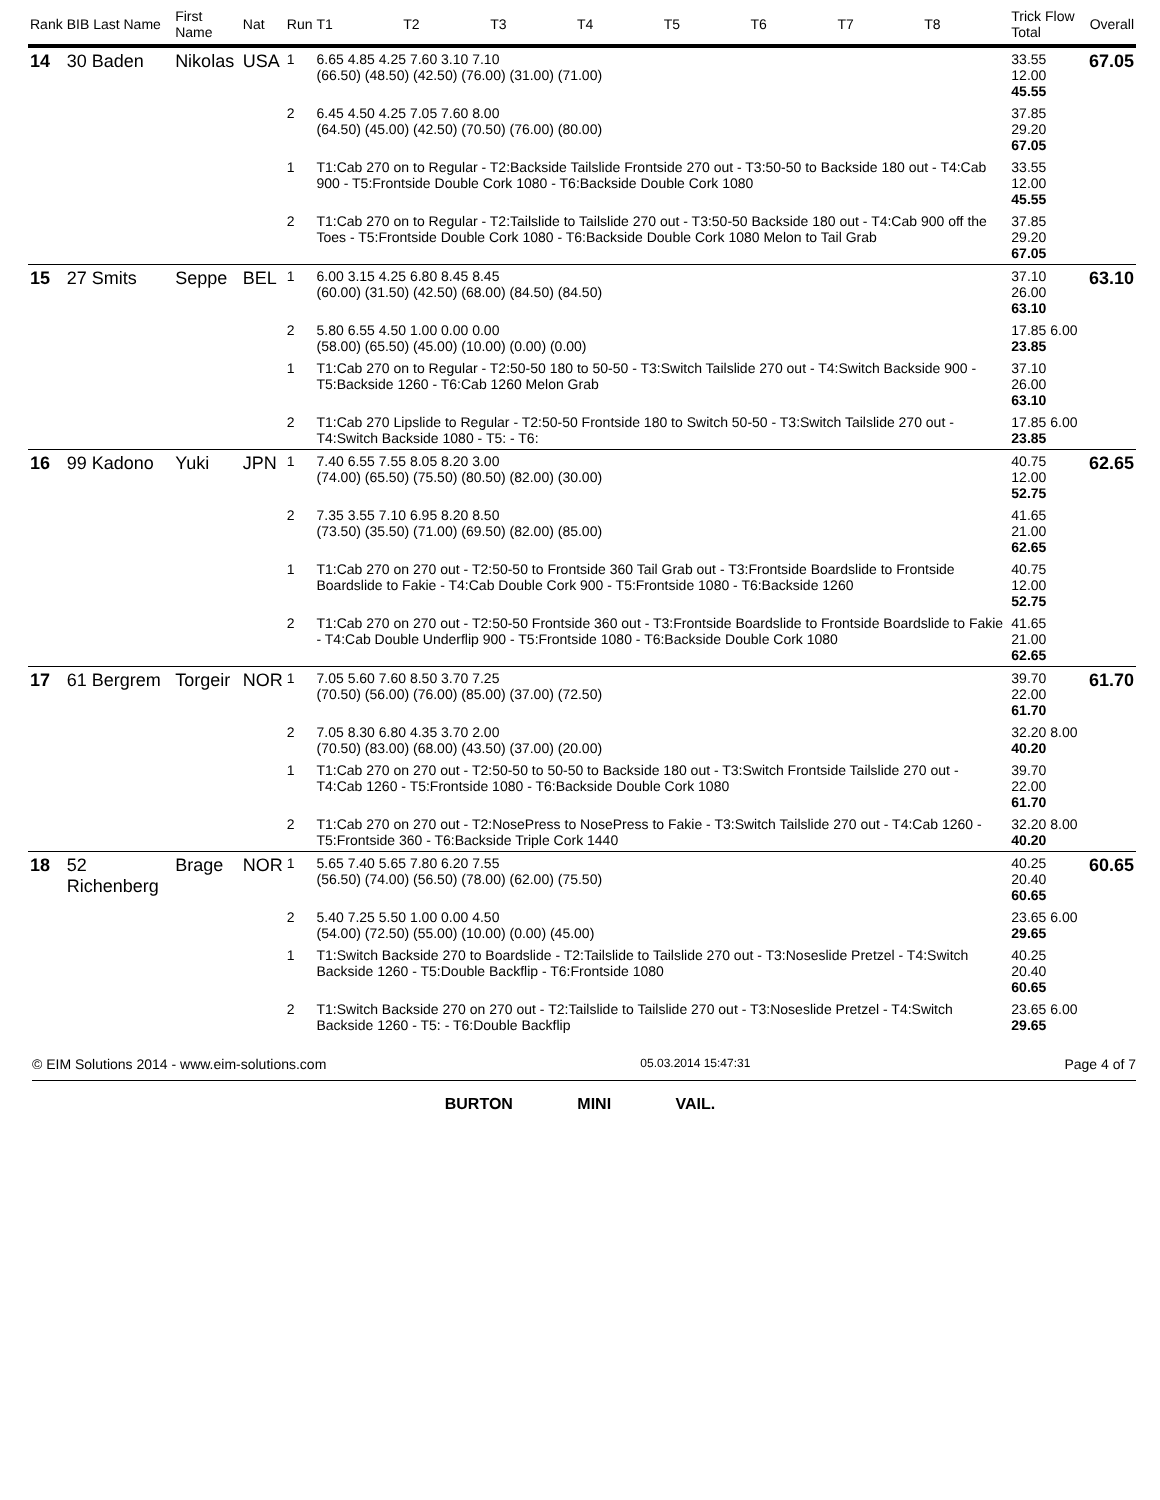| Rank | BIB Last Name | First Name | Nat | Run | T1 | T2 | T3 | T4 | T5 | T6 | T7 | T8 | Trick Flow Total | Overall |
| --- | --- | --- | --- | --- | --- | --- | --- | --- | --- | --- | --- | --- | --- | --- |
| 14 | 30 Baden | Nikolas | USA | 1 | 6.65 4.85 4.25 7.60 3.10 7.10 (66.50) (48.50) (42.50) (76.00) (31.00) (71.00) | | | | | | | | 33.55 12.00 45.55 | 67.05 |
| | | | | 2 | 6.45 4.50 4.25 7.05 7.60 8.00 (64.50) (45.00) (42.50) (70.50) (76.00) (80.00) | | | | | | | | 37.85 29.20 67.05 | |
| | | | | 1 | T1:Cab 270 on to Regular - T2:Backside Tailslide Frontside 270 out - T3:50-50 to Backside 180 out - T4:Cab 900 - T5:Frontside Double Cork 1080 - T6:Backside Double Cork 1080 | | | | | | | | 33.55 12.00 45.55 | |
| | | | | 2 | T1:Cab 270 on to Regular - T2:Tailslide to Tailslide 270 out - T3:50-50 Backside 180 out - T4:Cab 900 off the Toes - T5:Frontside Double Cork 1080 - T6:Backside Double Cork 1080 Melon to Tail Grab | | | | | | | | 37.85 29.20 67.05 | |
| 15 | 27 Smits | Seppe | BEL | 1 | 6.00 3.15 4.25 6.80 8.45 8.45 (60.00) (31.50) (42.50) (68.00) (84.50) (84.50) | | | | | | | | 37.10 26.00 63.10 | 63.10 |
| | | | | 2 | 5.80 6.55 4.50 1.00 0.00 0.00 (58.00) (65.50) (45.00) (10.00) (0.00) (0.00) | | | | | | | | 17.85 6.00 23.85 | |
| | | | | 1 | T1:Cab 270 on to Regular - T2:50-50 180 to 50-50 - T3:Switch Tailslide 270 out - T4:Switch Backside 900 - T5:Backside 1260 - T6:Cab 1260 Melon Grab | | | | | | | | 37.10 26.00 63.10 | |
| | | | | 2 | T1:Cab 270 Lipslide to Regular - T2:50-50 Frontside 180 to Switch 50-50 - T3:Switch Tailslide 270 out - T4:Switch Backside 1080 - T5: - T6: | | | | | | | | 17.85 6.00 23.85 | |
| 16 | 99 Kadono | Yuki | JPN | 1 | 7.40 6.55 7.55 8.05 8.20 3.00 (74.00) (65.50) (75.50) (80.50) (82.00) (30.00) | | | | | | | | 40.75 12.00 52.75 | 62.65 |
| | | | | 2 | 7.35 3.55 7.10 6.95 8.20 8.50 (73.50) (35.50) (71.00) (69.50) (82.00) (85.00) | | | | | | | | 41.65 21.00 62.65 | |
| | | | | 1 | T1:Cab 270 on 270 out - T2:50-50 to Frontside 360 Tail Grab out - T3:Frontside Boardslide to Frontside Boardslide to Fakie - T4:Cab Double Cork 900 - T5:Frontside 1080 - T6:Backside 1260 | | | | | | | | 40.75 12.00 52.75 | |
| | | | | 2 | T1:Cab 270 on 270 out - T2:50-50 Frontside 360 out - T3:Frontside Boardslide to Frontside Boardslide to Fakie - T4:Cab Double Underflip 900 - T5:Frontside 1080 - T6:Backside Double Cork 1080 | | | | | | | | 41.65 21.00 62.65 | |
| 17 | 61 Bergrem | Torgeir | NOR | 1 | 7.05 5.60 7.60 8.50 3.70 7.25 (70.50) (56.00) (76.00) (85.00) (37.00) (72.50) | | | | | | | | 39.70 22.00 61.70 | 61.70 |
| | | | | 2 | 7.05 8.30 6.80 4.35 3.70 2.00 (70.50) (83.00) (68.00) (43.50) (37.00) (20.00) | | | | | | | | 32.20 8.00 40.20 | |
| | | | | 1 | T1:Cab 270 on 270 out - T2:50-50 to 50-50 to Backside 180 out - T3:Switch Frontside Tailslide 270 out - T4:Cab 1260 - T5:Frontside 1080 - T6:Backside Double Cork 1080 | | | | | | | | 39.70 22.00 61.70 | |
| | | | | 2 | T1:Cab 270 on 270 out - T2:NosePress to NosePress to Fakie - T3:Switch Tailslide 270 out - T4:Cab 1260 - T5:Frontside 360 - T6:Backside Triple Cork 1440 | | | | | | | | 32.20 8.00 40.20 | |
| 18 | 52 Richenberg | Brage | NOR | 1 | 5.65 7.40 5.65 7.80 6.20 7.55 (56.50) (74.00) (56.50) (78.00) (62.00) (75.50) | | | | | | | | 40.25 20.40 60.65 | 60.65 |
| | | | | 2 | 5.40 7.25 5.50 1.00 0.00 4.50 (54.00) (72.50) (55.00) (10.00) (0.00) (45.00) | | | | | | | | 23.65 6.00 29.65 | |
| | | | | 1 | T1:Switch Backside 270 to Boardslide - T2:Tailslide to Tailslide 270 out - T3:Noseslide Pretzel - T4:Switch Backside 1260 - T5:Double Backflip - T6:Frontside 1080 | | | | | | | | 40.25 20.40 60.65 | |
| | | | | 2 | T1:Switch Backside 270 on 270 out - T2:Tailslide to Tailslide 270 out - T3:Noseslide Pretzel - T4:Switch Backside 1260 - T5: - T6:Double Backflip | | | | | | | | 23.65 6.00 29.65 | |
© EIM Solutions 2014 - www.eim-solutions.com 05.03.2014 15:47:31 Page 4 of 7
BURTON MINI VAIL.